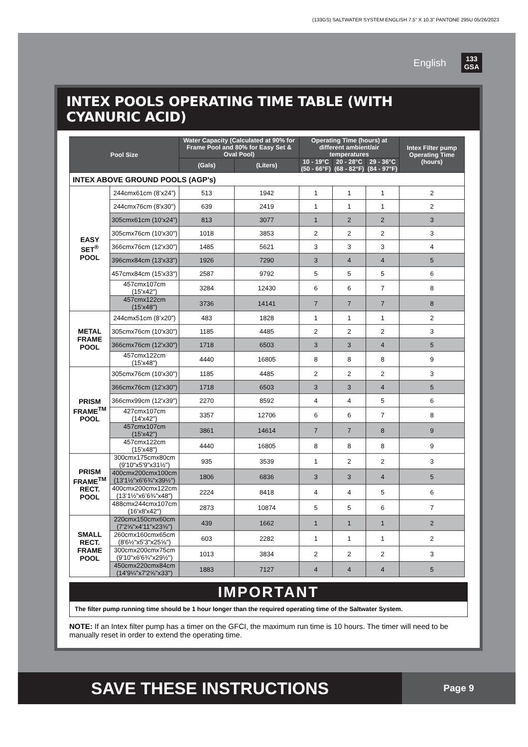(133GS) SALTWATER SYSTEM ENGLISH 7.5” X 10.3” PANTONE 295U 05/26/2023
English 133
GSA
INTEX POOLS OPERATING TIME TABLE (WITH CYANURIC ACID)
| Pool Size | | Water Capacity (Calculated at 90% for Frame Pool and 80% for Easy Set & Oval Pool) | | Operating Time (hours) at different ambient/air temperatures | | | Intex Filter pump Operating Time (hours) |
| --- | --- | --- | --- | --- | --- | --- | --- |
| | | (Gals) | (Liters) | 10 - 19°C (50 - 66°F) | 20 - 28°C (68 - 82°F) | 29 - 36°C (84 - 97°F) | |
| INTEX ABOVE GROUND POOLS (AGP’s) | | | | | | | |
| EASY SET<sup>®</sup> POOL | 244cmx61cm (8’x24”) | 513 | 1942 | 1 | 1 | 1 | 2 |
| | 244cmx76cm (8'x30") | 639 | 2419 | 1 | 1 | 1 | 2 |
| | 305cmx61cm (10’x24”) | 813 | 3077 | 1 | 2 | 2 | 3 |
| | 305cmx76cm (10'x30") | 1018 | 3853 | 2 | 2 | 2 | 3 |
| | 366cmx76cm (12'x30") | 1485 | 5621 | 3 | 3 | 3 | 4 |
| | 396cmx84cm (13'x33") | 1926 | 7290 | 3 | 4 | 4 | 5 |
| | 457cmx84cm (15'x33") | 2587 | 9792 | 5 | 5 | 5 | 6 |
| | 457cmx107cm (15'x42") | 3284 | 12430 | 6 | 6 | 7 | 8 |
| | 457cmx122cm (15'x48") | 3736 | 14141 | 7 | 7 | 7 | 8 |
| METAL FRAME POOL | 244cmx51cm (8’x20”) | 483 | 1828 | 1 | 1 | 1 | 2 |
| | 305cmx76cm (10'x30") | 1185 | 4485 | 2 | 2 | 2 | 3 |
| | 366cmx76cm (12'x30") | 1718 | 6503 | 3 | 3 | 4 | 5 |
| | 457cmx122cm (15'x48") | 4440 | 16805 | 8 | 8 | 8 | 9 |
| PRISM FRAME<sup>TM</sup> POOL | 305cmx76cm (10'x30") | 1185 | 4485 | 2 | 2 | 2 | 3 |
| | 366cmx76cm (12'x30") | 1718 | 6503 | 3 | 3 | 4 | 5 |
| | 366cmx99cm (12'x39") | 2270 | 8592 | 4 | 4 | 5 | 6 |
| | 427cmx107cm (14'x42") | 3357 | 12706 | 6 | 6 | 7 | 8 |
| | 457cmx107cm (15'x42") | 3861 | 14614 | 7 | 7 | 8 | 9 |
| | 457cmx122cm (15'x48") | 4440 | 16805 | 8 | 8 | 8 | 9 |
| PRISM FRAME<sup>TM</sup> RECT. POOL | 300cmx175cmx80cm (9'10"x5'9"x31½") | 935 | 3539 | 1 | 2 | 2 | 3 |
| | 400cmx200cmx100cm (13'1½"x6'6¾"x39½") | 1806 | 6836 | 3 | 3 | 4 | 5 |
| | 400cmx200cmx122cm (13’1½”x6’6¾”x48”) | 2224 | 8418 | 4 | 4 | 5 | 6 |
| | 488cmx244cmx107cm (16'x8'x42") | 2873 | 10874 | 5 | 5 | 6 | 7 |
| SMALL RECT. FRAME POOL | 220cmx150cmx60cm (7'2⅝"x4'11"x23⅝") | 439 | 1662 | 1 | 1 | 1 | 2 |
| | 260cmx160cmx65cm (8'6½"x5'3"x25⅝") | 603 | 2282 | 1 | 1 | 1 | 2 |
| | 300cmx200cmx75cm (9'10"x6'6¾"x29½") | 1013 | 3834 | 2 | 2 | 2 | 3 |
| | 450cmx220cmx84cm (14'9¼"x7'2⅝"x33") | 1883 | 7127 | 4 | 4 | 4 | 5 |
IMPORTANT
The filter pump running time should be 1 hour longer than the required operating time of the Saltwater System.
NOTE: If an Intex filter pump has a timer on the GFCI, the maximum run time is 10 hours. The timer will need to be manually reset in order to extend the operating time.
SAVE THESE INSTRUCTIONS
Page 9